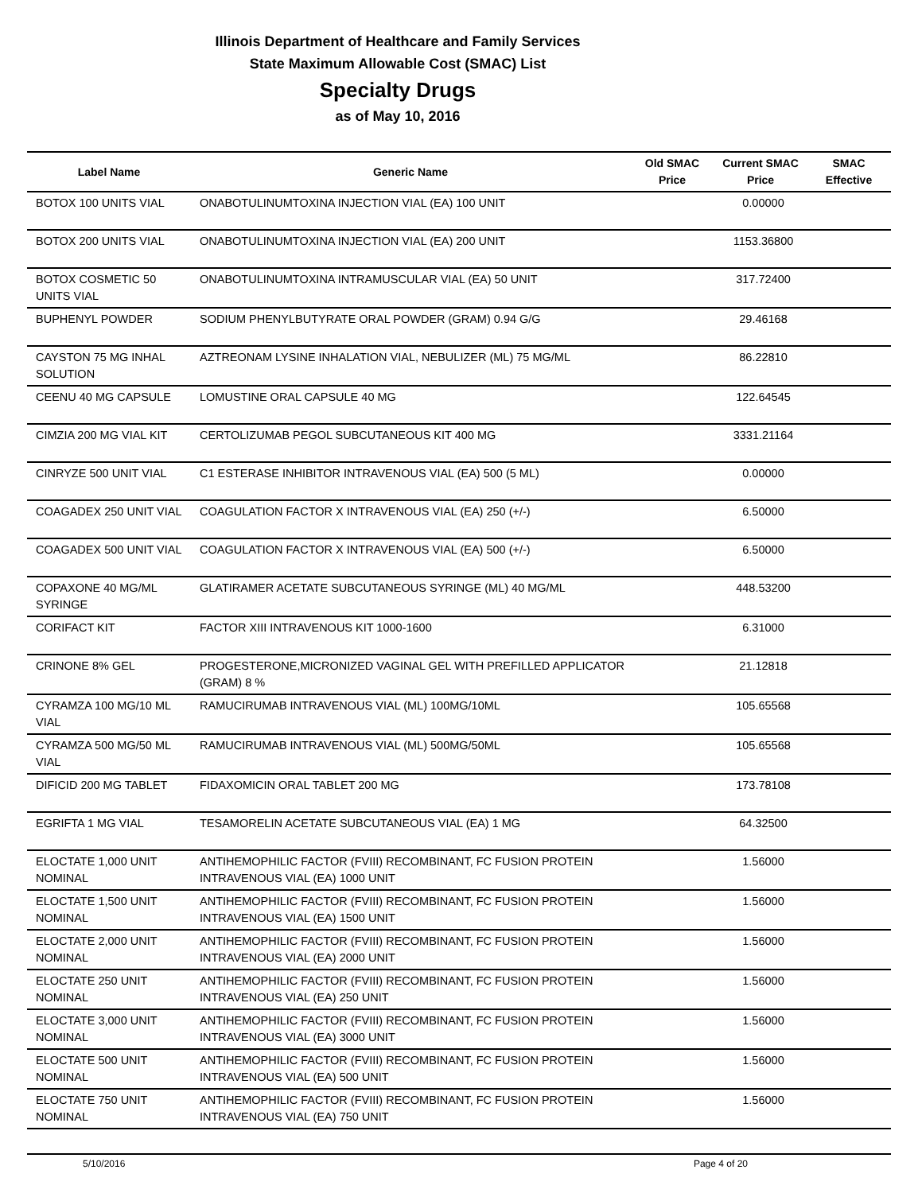Illinois Department of Healthcare and Family Services
State Maximum Allowable Cost (SMAC) List
Specialty Drugs
as of May 10, 2016
| Label Name | Generic Name | Old SMAC Price | Current SMAC Price | SMAC Effective |
| --- | --- | --- | --- | --- |
| BOTOX 100 UNITS VIAL | ONABOTULINUMTOXINA INJECTION VIAL (EA) 100 UNIT | | 0.00000 | |
| BOTOX 200 UNITS VIAL | ONABOTULINUMTOXINA INJECTION VIAL (EA) 200 UNIT | | 1153.36800 | |
| BOTOX COSMETIC 50 UNITS VIAL | ONABOTULINUMTOXINA INTRAMUSCULAR VIAL (EA) 50 UNIT | | 317.72400 | |
| BUPHENYL POWDER | SODIUM PHENYLBUTYRATE ORAL POWDER (GRAM) 0.94 G/G | | 29.46168 | |
| CAYSTON 75 MG INHAL SOLUTION | AZTREONAM LYSINE INHALATION VIAL, NEBULIZER (ML) 75 MG/ML | | 86.22810 | |
| CEENU 40 MG CAPSULE | LOMUSTINE ORAL CAPSULE 40 MG | | 122.64545 | |
| CIMZIA 200 MG VIAL KIT | CERTOLIZUMAB PEGOL SUBCUTANEOUS KIT 400 MG | | 3331.21164 | |
| CINRYZE 500 UNIT VIAL | C1 ESTERASE INHIBITOR INTRAVENOUS VIAL (EA) 500 (5 ML) | | 0.00000 | |
| COAGADEX 250 UNIT VIAL | COAGULATION FACTOR X INTRAVENOUS VIAL (EA) 250 (+/-) | | 6.50000 | |
| COAGADEX 500 UNIT VIAL | COAGULATION FACTOR X INTRAVENOUS VIAL (EA) 500 (+/-) | | 6.50000 | |
| COPAXONE 40 MG/ML SYRINGE | GLATIRAMER ACETATE SUBCUTANEOUS SYRINGE (ML) 40 MG/ML | | 448.53200 | |
| CORIFACT KIT | FACTOR XIII INTRAVENOUS KIT 1000-1600 | | 6.31000 | |
| CRINONE 8% GEL | PROGESTERONE,MICRONIZED VAGINAL GEL WITH PREFILLED APPLICATOR (GRAM) 8 % | | 21.12818 | |
| CYRAMZA 100 MG/10 ML VIAL | RAMUCIRUMAB INTRAVENOUS VIAL (ML) 100MG/10ML | | 105.65568 | |
| CYRAMZA 500 MG/50 ML VIAL | RAMUCIRUMAB INTRAVENOUS VIAL (ML) 500MG/50ML | | 105.65568 | |
| DIFICID 200 MG TABLET | FIDAXOMICIN ORAL TABLET 200 MG | | 173.78108 | |
| EGRIFTA 1 MG VIAL | TESAMORELIN ACETATE SUBCUTANEOUS VIAL (EA) 1 MG | | 64.32500 | |
| ELOCTATE 1,000 UNIT NOMINAL | ANTIHEMOPHILIC FACTOR (FVIII) RECOMBINANT, FC FUSION PROTEIN INTRAVENOUS VIAL (EA) 1000 UNIT | | 1.56000 | |
| ELOCTATE 1,500 UNIT NOMINAL | ANTIHEMOPHILIC FACTOR (FVIII) RECOMBINANT, FC FUSION PROTEIN INTRAVENOUS VIAL (EA) 1500 UNIT | | 1.56000 | |
| ELOCTATE 2,000 UNIT NOMINAL | ANTIHEMOPHILIC FACTOR (FVIII) RECOMBINANT, FC FUSION PROTEIN INTRAVENOUS VIAL (EA) 2000 UNIT | | 1.56000 | |
| ELOCTATE 250 UNIT NOMINAL | ANTIHEMOPHILIC FACTOR (FVIII) RECOMBINANT, FC FUSION PROTEIN INTRAVENOUS VIAL (EA) 250 UNIT | | 1.56000 | |
| ELOCTATE 3,000 UNIT NOMINAL | ANTIHEMOPHILIC FACTOR (FVIII) RECOMBINANT, FC FUSION PROTEIN INTRAVENOUS VIAL (EA) 3000 UNIT | | 1.56000 | |
| ELOCTATE 500 UNIT NOMINAL | ANTIHEMOPHILIC FACTOR (FVIII) RECOMBINANT, FC FUSION PROTEIN INTRAVENOUS VIAL (EA) 500 UNIT | | 1.56000 | |
| ELOCTATE 750 UNIT NOMINAL | ANTIHEMOPHILIC FACTOR (FVIII) RECOMBINANT, FC FUSION PROTEIN INTRAVENOUS VIAL (EA) 750 UNIT | | 1.56000 | |
5/10/2016 Page 4 of 20